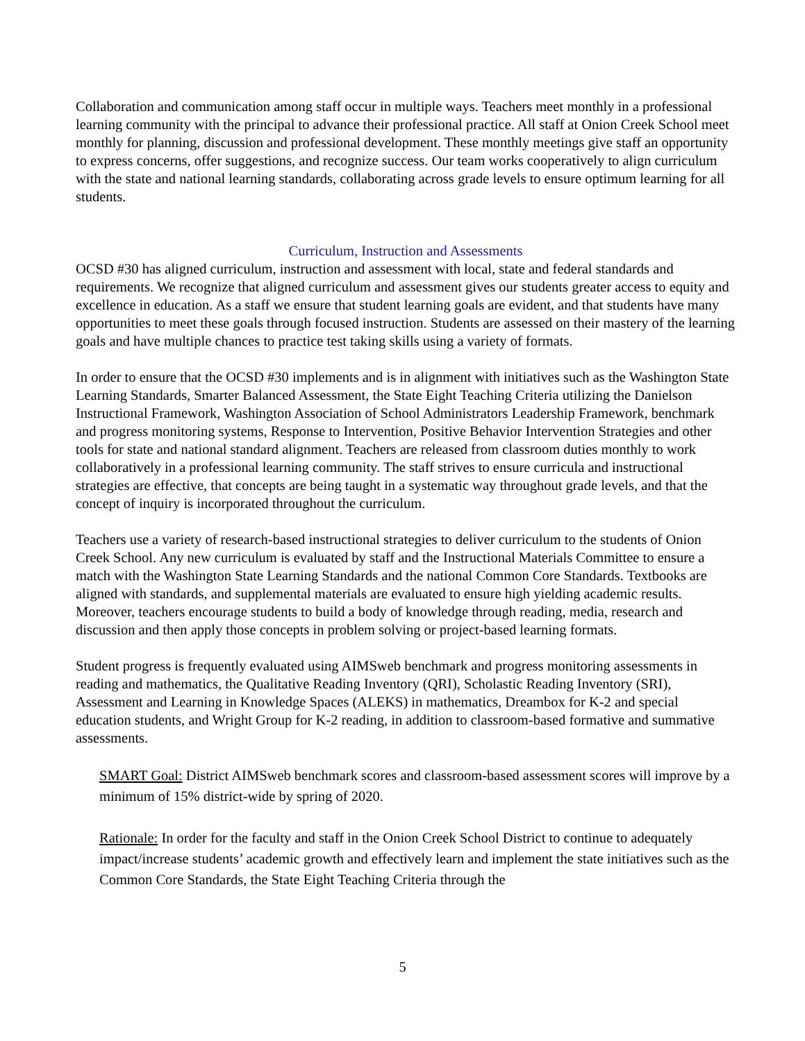Collaboration and communication among staff occur in multiple ways. Teachers meet monthly in a professional learning community with the principal to advance their professional practice. All staff at Onion Creek School meet monthly for planning, discussion and professional development. These monthly meetings give staff an opportunity to express concerns, offer suggestions, and recognize success. Our team works cooperatively to align curriculum with the state and national learning standards, collaborating across grade levels to ensure optimum learning for all students.
Curriculum, Instruction and Assessments
OCSD #30 has aligned curriculum, instruction and assessment with local, state and federal standards and requirements. We recognize that aligned curriculum and assessment gives our students greater access to equity and excellence in education. As a staff we ensure that student learning goals are evident, and that students have many opportunities to meet these goals through focused instruction. Students are assessed on their mastery of the learning goals and have multiple chances to practice test taking skills using a variety of formats.
In order to ensure that the OCSD #30 implements and is in alignment with initiatives such as the Washington State Learning Standards, Smarter Balanced Assessment, the State Eight Teaching Criteria utilizing the Danielson Instructional Framework, Washington Association of School Administrators Leadership Framework, benchmark and progress monitoring systems, Response to Intervention, Positive Behavior Intervention Strategies and other tools for state and national standard alignment. Teachers are released from classroom duties monthly to work collaboratively in a professional learning community. The staff strives to ensure curricula and instructional strategies are effective, that concepts are being taught in a systematic way throughout grade levels, and that the concept of inquiry is incorporated throughout the curriculum.
Teachers use a variety of research-based instructional strategies to deliver curriculum to the students of Onion Creek School. Any new curriculum is evaluated by staff and the Instructional Materials Committee to ensure a match with the Washington State Learning Standards and the national Common Core Standards. Textbooks are aligned with standards, and supplemental materials are evaluated to ensure high yielding academic results. Moreover, teachers encourage students to build a body of knowledge through reading, media, research and discussion and then apply those concepts in problem solving or project-based learning formats.
Student progress is frequently evaluated using AIMSweb benchmark and progress monitoring assessments in reading and mathematics, the Qualitative Reading Inventory (QRI), Scholastic Reading Inventory (SRI), Assessment and Learning in Knowledge Spaces (ALEKS) in mathematics, Dreambox for K-2 and special education students, and Wright Group for K-2 reading, in addition to classroom-based formative and summative assessments.
SMART Goal: District AIMSweb benchmark scores and classroom-based assessment scores will improve by a minimum of 15% district-wide by spring of 2020.
Rationale: In order for the faculty and staff in the Onion Creek School District to continue to adequately impact/increase students’ academic growth and effectively learn and implement the state initiatives such as the Common Core Standards, the State Eight Teaching Criteria through the
5